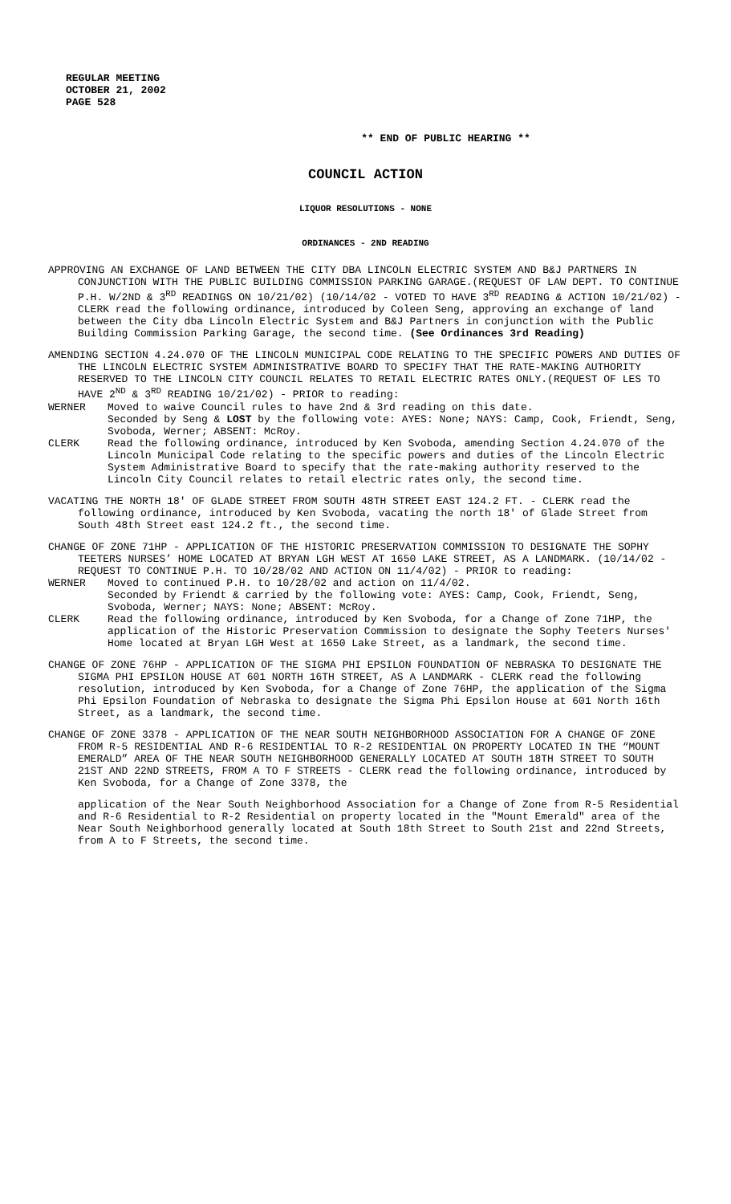REGULAR MEETING
OCTOBER 21, 2002
PAGE 528
** END OF PUBLIC HEARING **
COUNCIL ACTION
LIQUOR RESOLUTIONS - NONE
ORDINANCES - 2ND READING
APPROVING AN EXCHANGE OF LAND BETWEEN THE CITY DBA LINCOLN ELECTRIC SYSTEM AND B&J PARTNERS IN CONJUNCTION WITH THE PUBLIC BUILDING COMMISSION PARKING GARAGE.(REQUEST OF LAW DEPT. TO CONTINUE P.H. W/2ND & 3<sup>RD</sup> READINGS ON 10/21/02) (10/14/02 - VOTED TO HAVE 3<sup>RD</sup> READING & ACTION 10/21/02) - CLERK read the following ordinance, introduced by Coleen Seng, approving an exchange of land between the City dba Lincoln Electric System and B&J Partners in conjunction with the Public Building Commission Parking Garage, the second time. (See Ordinances 3rd Reading)
AMENDING SECTION 4.24.070 OF THE LINCOLN MUNICIPAL CODE RELATING TO THE SPECIFIC POWERS AND DUTIES OF THE LINCOLN ELECTRIC SYSTEM ADMINISTRATIVE BOARD TO SPECIFY THAT THE RATE-MAKING AUTHORITY RESERVED TO THE LINCOLN CITY COUNCIL RELATES TO RETAIL ELECTRIC RATES ONLY.(REQUEST OF LES TO HAVE 2<sup>ND</sup> & 3<sup>RD</sup> READING 10/21/02) - PRIOR to reading:
WERNER Moved to waive Council rules to have 2nd & 3rd reading on this date.
Seconded by Seng & LOST by the following vote: AYES: None; NAYS: Camp, Cook, Friendt, Seng, Svoboda, Werner; ABSENT: McRoy.
CLERK Read the following ordinance, introduced by Ken Svoboda, amending Section 4.24.070 of the Lincoln Municipal Code relating to the specific powers and duties of the Lincoln Electric System Administrative Board to specify that the rate-making authority reserved to the Lincoln City Council relates to retail electric rates only, the second time.
VACATING THE NORTH 18' OF GLADE STREET FROM SOUTH 48TH STREET EAST 124.2 FT. - CLERK read the following ordinance, introduced by Ken Svoboda, vacating the north 18' of Glade Street from South 48th Street east 124.2 ft., the second time.
CHANGE OF ZONE 71HP - APPLICATION OF THE HISTORIC PRESERVATION COMMISSION TO DESIGNATE THE SOPHY TEETERS NURSES’ HOME LOCATED AT BRYAN LGH WEST AT 1650 LAKE STREET, AS A LANDMARK. (10/14/02 - REQUEST TO CONTINUE P.H. TO 10/28/02 AND ACTION ON 11/4/02) - PRIOR to reading:
WERNER Moved to continued P.H. to 10/28/02 and action on 11/4/02.
Seconded by Friendt & carried by the following vote: AYES: Camp, Cook, Friendt, Seng, Svoboda, Werner; NAYS: None; ABSENT: McRoy.
CLERK Read the following ordinance, introduced by Ken Svoboda, for a Change of Zone 71HP, the application of the Historic Preservation Commission to designate the Sophy Teeters Nurses' Home located at Bryan LGH West at 1650 Lake Street, as a landmark, the second time.
CHANGE OF ZONE 76HP - APPLICATION OF THE SIGMA PHI EPSILON FOUNDATION OF NEBRASKA TO DESIGNATE THE SIGMA PHI EPSILON HOUSE AT 601 NORTH 16TH STREET, AS A LANDMARK - CLERK read the following resolution, introduced by Ken Svoboda, for a Change of Zone 76HP, the application of the Sigma Phi Epsilon Foundation of Nebraska to designate the Sigma Phi Epsilon House at 601 North 16th Street, as a landmark, the second time.
CHANGE OF ZONE 3378 - APPLICATION OF THE NEAR SOUTH NEIGHBORHOOD ASSOCIATION FOR A CHANGE OF ZONE FROM R-5 RESIDENTIAL AND R-6 RESIDENTIAL TO R-2 RESIDENTIAL ON PROPERTY LOCATED IN THE “MOUNT EMERALD” AREA OF THE NEAR SOUTH NEIGHBORHOOD GENERALLY LOCATED AT SOUTH 18TH STREET TO SOUTH 21ST AND 22ND STREETS, FROM A TO F STREETS - CLERK read the following ordinance, introduced by Ken Svoboda, for a Change of Zone 3378, the
application of the Near South Neighborhood Association for a Change of Zone from R-5 Residential and R-6 Residential to R-2 Residential on property located in the "Mount Emerald" area of the Near South Neighborhood generally located at South 18th Street to South 21st and 22nd Streets, from A to F Streets, the second time.